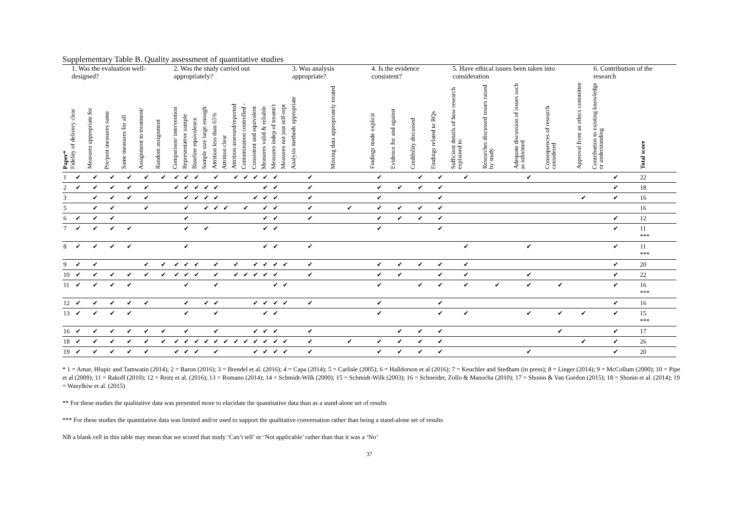Supplementary Table B. Quality assessment of quantitative studies
| | 1. Was the evaluation well-designed? | | | | | | 2. Was the study carried out appropriately? | | | | | | | | | | | | 3. Was analysis appropriate? | | 4. Is the evidence consistent? | | | | 5. Have ethical issues been taken into consideration | | | | | 6. Contribution of the research | |
| --- | --- | --- | --- | --- | --- | --- | --- | --- | --- | --- | --- | --- | --- | --- | --- | --- | --- | --- | --- | --- | --- | --- | --- | --- | --- | --- | --- | --- | --- | --- | --- |
| Paper* | Fidelity of delivery clear | Measures appropriate for | Pre/post measures same | Same measures for all | Assignment to treatment/ | Random assignment | Comparison/ intervention | Representative sample | Baseline equivalence | Sample size large enough | Attrition less than 65% | Attrition clear | Attrition assessed/reported | Contamination controlled - | Consistent and equivalent | Measures valid & reliable | Measures indep of treatm't | Measures not just self-rept | Analysis methods appropriate | Missing data appropriately treated | Findings made explicit | Evidence for and against | Credibility discussed | Findings related to RQs | Sufficient details of how research explained to | Researcher discussed issues raised by study | Adequate discussion of issues such as informed | Consequences of research considered | Approval from an ethics committee | Contribution to existing knowledge or understanding | Total score |
| 1 | ✔ | ✔ | ✔ | ✔ | ✔ | ✔ | ✔ | ✔ | ✔ | | ✔ | | ✔ | ✔ | ✔ | ✔ | ✔ | | ✔ | | ✔ | | ✔ | ✔ | ✔ | | ✔ | | | ✔ | 22 |
| 2 | ✔ | ✔ | ✔ | ✔ | ✔ | | ✔ | ✔ | ✔ | ✔ | ✔ | | | | | ✔ | ✔ | | ✔ | | ✔ | ✔ | ✔ | ✔ | | | | | | ✔ | 18 |
| 3 | | ✔ | ✔ | ✔ | ✔ | | | ✔ | ✔ | ✔ | ✔ | | | | ✔ | ✔ | ✔ | | ✔ | | ✔ | | | ✔ | | | | | ✔ | ✔ | 16 |
| 5 | | ✔ | ✔ | | ✔ | | | ✔ | | ✔ | ✔ | ✔ | | ✔ | | ✔ | ✔ | | ✔ | ✔ | ✔ | ✔ | ✔ | ✔ | | | | | | | 16 |
| 6 | ✔ | ✔ | ✔ | | | | | ✔ | | | | | | | | ✔ | ✔ | | ✔ | | ✔ | ✔ | ✔ | ✔ | | | | | | ✔ | 12 |
| 7 | ✔ | ✔ | ✔ | ✔ | | | | ✔ | | ✔ | | | | | | ✔ | ✔ | | | | ✔ | | | ✔ | | | | | | ✔ | 11 *** |
| 8 | ✔ | ✔ | ✔ | ✔ | | | | ✔ | | | | | | | | ✔ | ✔ | | ✔ | | | | | | ✔ | | ✔ | | | ✔ | 11 *** |
| 9 | ✔ | ✔ | | | ✔ | ✔ | ✔ | ✔ | ✔ | | ✔ | | ✔ | | ✔ | ✔ | ✔ | ✔ | ✔ | | ✔ | ✔ | ✔ | ✔ | ✔ | | | | | ✔ | 20 |
| 10 | ✔ | ✔ | ✔ | ✔ | ✔ | ✔ | ✔ | ✔ | ✔ | | ✔ | | ✔ | ✔ | ✔ | ✔ | ✔ | | ✔ | | ✔ | ✔ | | ✔ | ✔ | | ✔ | | | ✔ | 22 |
| 11 | ✔ | ✔ | ✔ | ✔ | | | | ✔ | | | ✔ | | | | | | ✔ | ✔ | | | ✔ | | ✔ | ✔ | ✔ | ✔ | ✔ | ✔ | | ✔ | 16 *** |
| 12 | ✔ | ✔ | ✔ | ✔ | ✔ | | | ✔ | | ✔ | ✔ | | | | ✔ | ✔ | ✔ | ✔ | ✔ | | ✔ | | | ✔ | | | | | | ✔ | 16 |
| 13 | ✔ | ✔ | ✔ | ✔ | | | | ✔ | | | ✔ | | | | | ✔ | ✔ | | | | ✔ | | | ✔ | ✔ | | ✔ | ✔ | ✔ | ✔ | 15 *** |
| 16 | ✔ | ✔ | ✔ | ✔ | ✔ | ✔ | | ✔ | | | ✔ | | | | ✔ | ✔ | ✔ | | ✔ | | | ✔ | ✔ | ✔ | | | | ✔ | | ✔ | 17 |
| 18 | ✔ | ✔ | ✔ | ✔ | ✔ | ✔ | ✔ | ✔ | ✔ | ✔ | ✔ | ✔ | ✔ | ✔ | ✔ | ✔ | ✔ | ✔ | ✔ | ✔ | ✔ | ✔ | ✔ | ✔ | | | | | ✔ | ✔ | 26 |
| 19 | ✔ | ✔ | ✔ | ✔ | ✔ | | ✔ | ✔ | ✔ | | ✔ | | | | ✔ | ✔ | ✔ | ✔ | ✔ | | ✔ | ✔ | ✔ | ✔ | | | ✔ | | | ✔ | 20 |
* 1 = Amar, Hlupic and Tamwatin (2014); 2 = Baron (2016); 3 = Brendel et al. (2016); 4 = Capa (2014); 5 = Carlisle (2005); 6 = Halldorson et al (2016); 7 = Keuchler and Stedham (in press); 8 = Linger (2014); 9 = McCollum (2000); 10 = Pipe et al (2009); 11 = Rakoff (2010); 12 = Reitz et al. (2016); 13 = Romano (2014); 14 = Schmidt-Wilk (2000); 15 = Schmidt-Wilk (2003); 16 = Schneider, Zollo & Manocha (2010); 17 = Shonin & Van Gordon (2015); 18 = Shonin et al. (2014); 19 = Wasylkiw et al. (2015)
** For these studies the qualitative data was presented more to elucidate the quantitative data than as a stand-alone set of results
*** For these studies the quantitative data was limited and/or used to support the qualitative conversation rather than being a stand-alone set of results
NB a blank cell in this table may mean that we scored that study ‘Can’t tell’ or ‘Not applicable’ rather than that it was a ‘No’
37